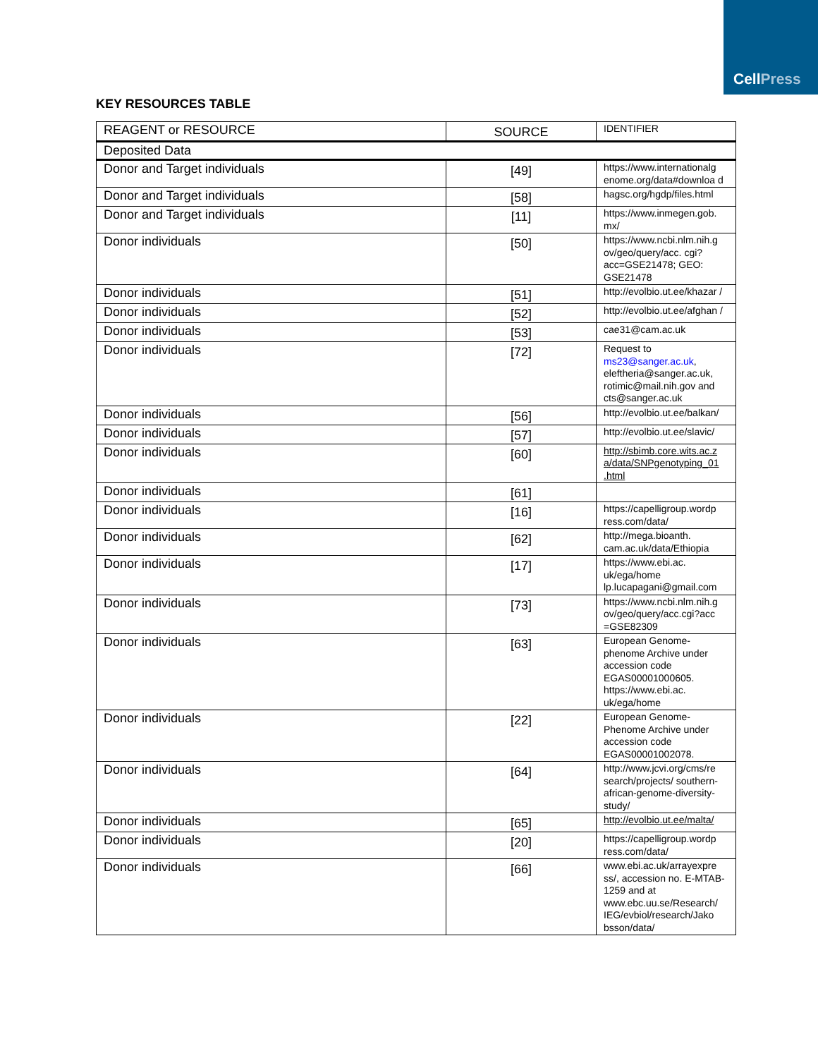CellPress
KEY RESOURCES TABLE
| REAGENT or RESOURCE | SOURCE | IDENTIFIER |
| --- | --- | --- |
| Deposited Data | | |
| Donor and Target individuals | [49] | https://www.internationalg enome.org/data#downloa d |
| Donor and Target individuals | [58] | hagsc.org/hgdp/files.html |
| Donor and Target individuals | [11] | https://www.inmegen.gob. mx/ |
| Donor individuals | [50] | https://www.ncbi.nlm.nih.g ov/geo/query/acc. cgi?acc=GSE21478; GEO: GSE21478 |
| Donor individuals | [51] | http://evolbio.ut.ee/khazar / |
| Donor individuals | [52] | http://evolbio.ut.ee/afghan / |
| Donor individuals | [53] | cae31@cam.ac.uk |
| Donor individuals | [72] | Request to ms23@sanger.ac.uk , eleftheria@sanger.ac.uk, rotimic@mail.nih.gov and cts@sanger.ac.uk |
| Donor individuals | [56] | http://evolbio.ut.ee/balkan/ |
| Donor individuals | [57] | http://evolbio.ut.ee/slavic/ |
| Donor individuals | [60] | http://sbimb.core.wits.ac.z a/data/SNPgenotyping_01 .html |
| Donor individuals | [61] | |
| Donor individuals | [16] | https://capelligroup.wordp ress.com/data/ |
| Donor individuals | [62] | http://mega.bioanth. cam.ac.uk/data/Ethiopia |
| Donor individuals | [17] | https://www.ebi.ac. uk/ega/home lp.lucapagani@gmail.com |
| Donor individuals | [73] | https://www.ncbi.nlm.nih.g ov/geo/query/acc.cgi?acc =GSE82309 |
| Donor individuals | [63] | European Genome-phenome Archive under accession code EGAS00001000605. https://www.ebi.ac. uk/ega/home |
| Donor individuals | [22] | European Genome-Phenome Archive under accession code EGAS00001002078. |
| Donor individuals | [64] | http://www.jcvi.org/cms/re search/projects/ southern-african-genome-diversity-study/ |
| Donor individuals | [65] | http://evolbio.ut.ee/malta/ |
| Donor individuals | [20] | https://capelligroup.wordp ress.com/data/ |
| Donor individuals | [66] | www.ebi.ac.uk/arrayexpre ss/, accession no. E-MTAB-1259 and at www.ebc.uu.se/Research/ IEG/evbiol/research/Jako bsson/data/ |